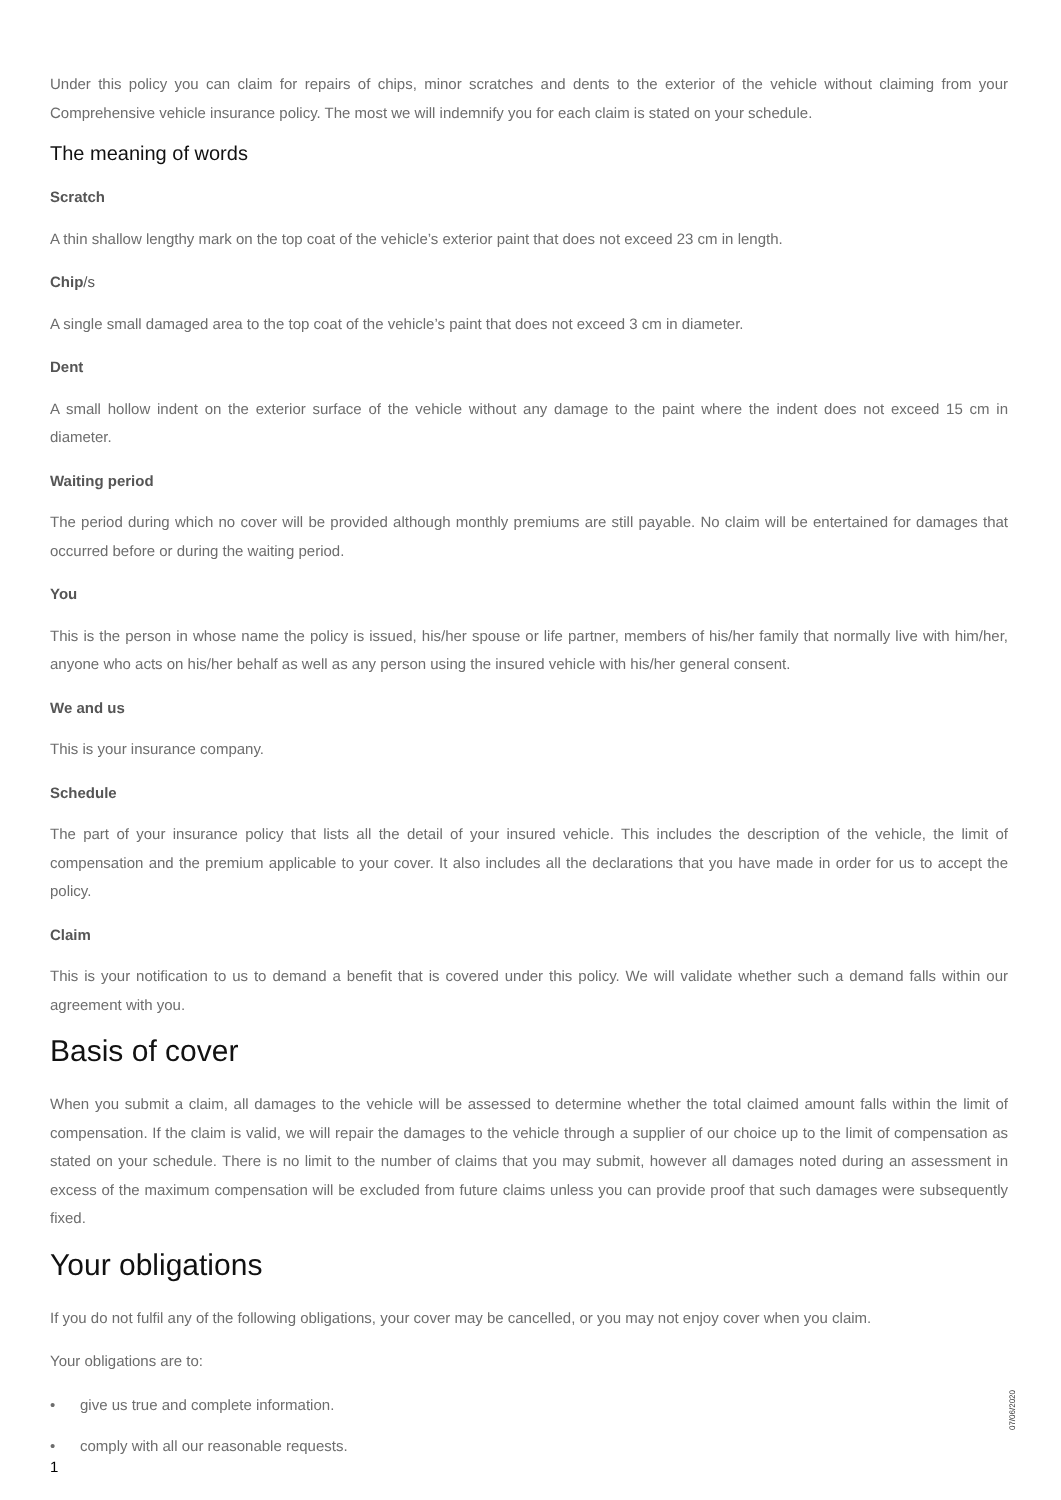Under this policy you can claim for repairs of chips, minor scratches and dents to the exterior of the vehicle without claiming from your Comprehensive vehicle insurance policy. The most we will indemnify you for each claim is stated on your schedule.
The meaning of words
Scratch
A thin shallow lengthy mark on the top coat of the vehicle’s exterior paint that does not exceed 23 cm in length.
Chip/s
A single small damaged area to the top coat of the vehicle’s paint that does not exceed 3 cm in diameter.
Dent
A small hollow indent on the exterior surface of the vehicle without any damage to the paint where the indent does not exceed 15 cm in diameter.
Waiting period
The period during which no cover will be provided although monthly premiums are still payable. No claim will be entertained for damages that occurred before or during the waiting period.
You
This is the person in whose name the policy is issued, his/her spouse or life partner, members of his/her family that normally live with him/her, anyone who acts on his/her behalf as well as any person using the insured vehicle with his/her general consent.
We and us
This is your insurance company.
Schedule
The part of your insurance policy that lists all the detail of your insured vehicle. This includes the description of the vehicle, the limit of compensation and the premium applicable to your cover. It also includes all the declarations that you have made in order for us to accept the policy.
Claim
This is your notification to us to demand a benefit that is covered under this policy. We will validate whether such a demand falls within our agreement with you.
Basis of cover
When you submit a claim, all damages to the vehicle will be assessed to determine whether the total claimed amount falls within the limit of compensation. If the claim is valid, we will repair the damages to the vehicle through a supplier of our choice up to the limit of compensation as stated on your schedule. There is no limit to the number of claims that you may submit, however all damages noted during an assessment in excess of the maximum compensation will be excluded from future claims unless you can provide proof that such damages were subsequently fixed.
Your obligations
If you do not fulfil any of the following obligations, your cover may be cancelled, or you may not enjoy cover when you claim.
Your obligations are to:
• give us true and complete information.
• comply with all our reasonable requests.
1
07/06/2020